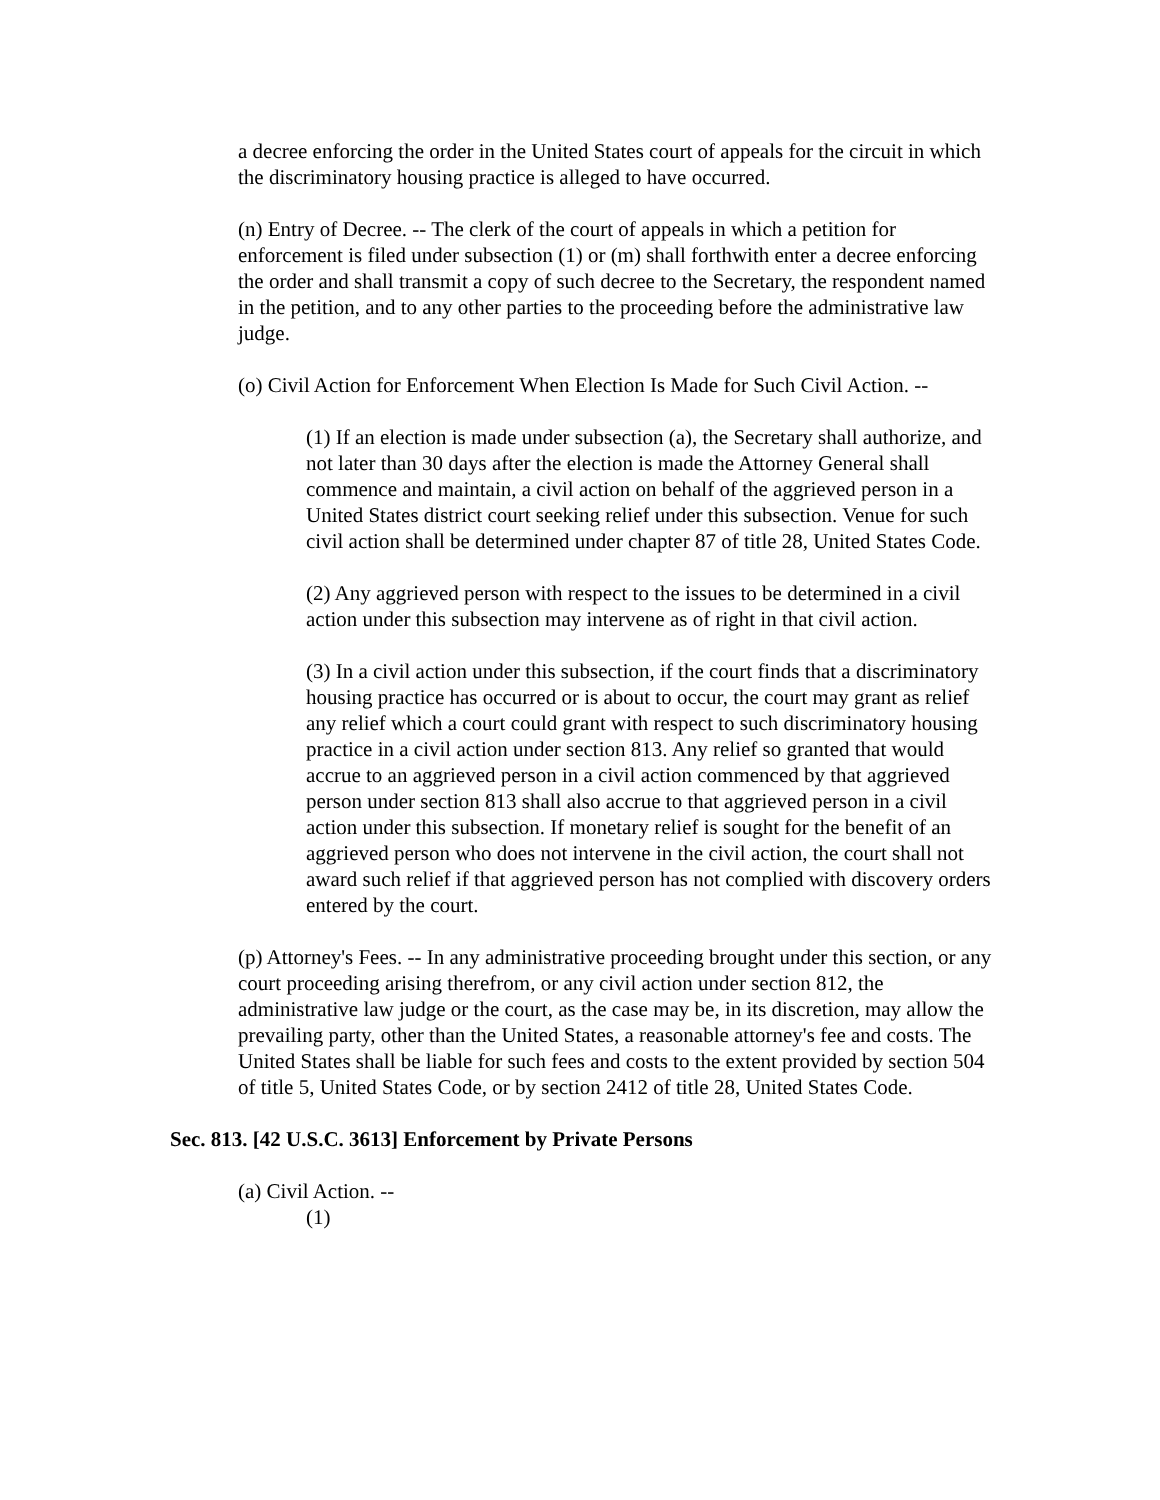a decree enforcing the order in the United States court of appeals for the circuit in which the discriminatory housing practice is alleged to have occurred.
(n) Entry of Decree. -- The clerk of the court of appeals in which a petition for enforcement is filed under subsection (1) or (m) shall forthwith enter a decree enforcing the order and shall transmit a copy of such decree to the Secretary, the respondent named in the petition, and to any other parties to the proceeding before the administrative law judge.
(o) Civil Action for Enforcement When Election Is Made for Such Civil Action. --
(1) If an election is made under subsection (a), the Secretary shall authorize, and not later than 30 days after the election is made the Attorney General shall commence and maintain, a civil action on behalf of the aggrieved person in a United States district court seeking relief under this subsection. Venue for such civil action shall be determined under chapter 87 of title 28, United States Code.
(2) Any aggrieved person with respect to the issues to be determined in a civil action under this subsection may intervene as of right in that civil action.
(3) In a civil action under this subsection, if the court finds that a discriminatory housing practice has occurred or is about to occur, the court may grant as relief any relief which a court could grant with respect to such discriminatory housing practice in a civil action under section 813. Any relief so granted that would accrue to an aggrieved person in a civil action commenced by that aggrieved person under section 813 shall also accrue to that aggrieved person in a civil action under this subsection. If monetary relief is sought for the benefit of an aggrieved person who does not intervene in the civil action, the court shall not award such relief if that aggrieved person has not complied with discovery orders entered by the court.
(p) Attorney's Fees. -- In any administrative proceeding brought under this section, or any court proceeding arising therefrom, or any civil action under section 812, the administrative law judge or the court, as the case may be, in its discretion, may allow the prevailing party, other than the United States, a reasonable attorney's fee and costs. The United States shall be liable for such fees and costs to the extent provided by section 504 of title 5, United States Code, or by section 2412 of title 28, United States Code.
Sec. 813. [42 U.S.C. 3613] Enforcement by Private Persons
(a) Civil Action. --
(1)